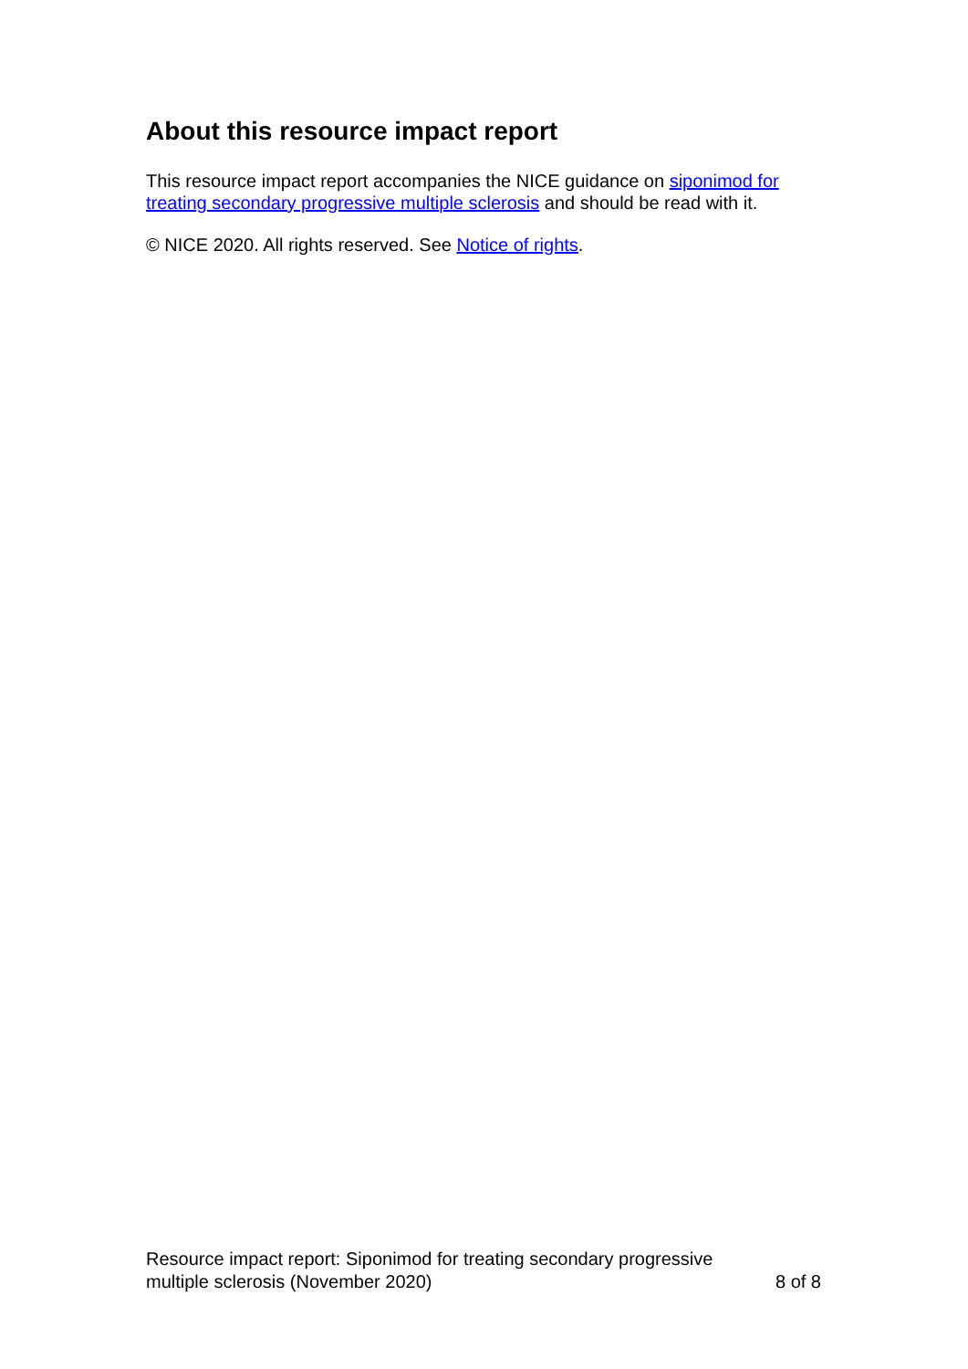About this resource impact report
This resource impact report accompanies the NICE guidance on siponimod for treating secondary progressive multiple sclerosis and should be read with it.
© NICE 2020. All rights reserved. See Notice of rights.
Resource impact report: Siponimod for treating secondary progressive
multiple sclerosis (November 2020)
8 of 8